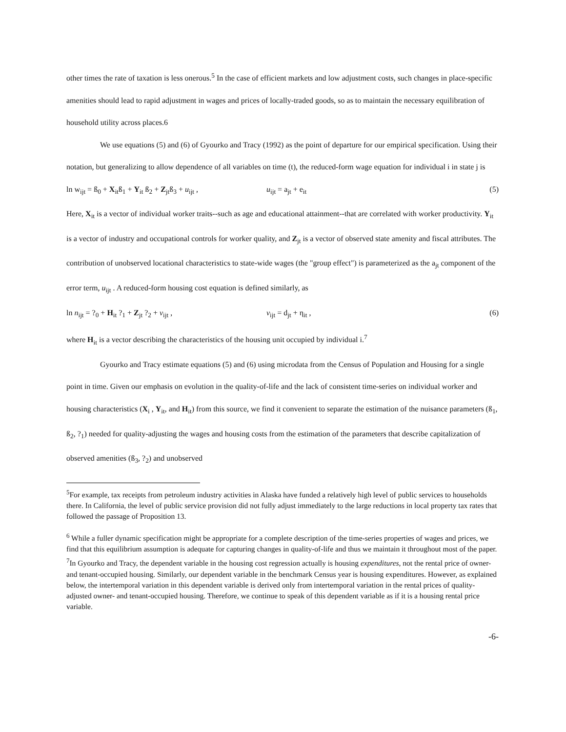other times the rate of taxation is less onerous.<sup>5</sup> In the case of efficient markets and low adjustment costs, such changes in place-specific amenities should lead to rapid adjustment in wages and prices of locally-traded goods, so as to maintain the necessary equilibration of household utility across places.6
We use equations (5) and (6) of Gyourko and Tracy (1992) as the point of departure for our empirical specification. Using their notation, but generalizing to allow dependence of all variables on time (t), the reduced-form wage equation for individual i in state j is
ln w<sub>ijt</sub> = ß<sub>0</sub> + X<sub>it</sub>ß<sub>1</sub> + Y<sub>it</sub> ß<sub>2</sub> + Z<sub>jt</sub>ß<sub>3</sub> + u<sub>ijt</sub> , u<sub>ijt</sub> = a<sub>jt</sub> + e<sub>it</sub> (5)
Here, X<sub>it</sub> is a vector of individual worker traits--such as age and educational attainment--that are correlated with worker productivity. Y<sub>it</sub> is a vector of industry and occupational controls for worker quality, and Z<sub>jt</sub> is a vector of observed state amenity and fiscal attributes. The contribution of unobserved locational characteristics to state-wide wages (the "group effect") is parameterized as the a<sub>jt</sub> component of the error term, u<sub>ijt</sub> . A reduced-form housing cost equation is defined similarly, as
ln n<sub>ijt</sub> = ?<sub>0</sub> + H<sub>it</sub> ?<sub>1</sub> + Z<sub>jt</sub> ?<sub>2</sub> + v<sub>ijt</sub> , v<sub>ijt</sub> = d<sub>jt</sub> + η<sub>it</sub> , (6)
where H<sub>it</sub> is a vector describing the characteristics of the housing unit occupied by individual i.<sup>7</sup>
Gyourko and Tracy estimate equations (5) and (6) using microdata from the Census of Population and Housing for a single point in time. Given our emphasis on evolution in the quality-of-life and the lack of consistent time-series on individual worker and housing characteristics (X<sub>i</sub> , Y<sub>it</sub>, and H<sub>it</sub>) from this source, we find it convenient to separate the estimation of the nuisance parameters (ß<sub>1</sub>, ß<sub>2</sub>, ?<sub>1</sub>) needed for quality-adjusting the wages and housing costs from the estimation of the parameters that describe capitalization of observed amenities (ß<sub>3</sub>, ?<sub>2</sub>) and unobserved
<sup>5</sup> For example, tax receipts from petroleum industry activities in Alaska have funded a relatively high level of public services to households there. In California, the level of public service provision did not fully adjust immediately to the large reductions in local property tax rates that followed the passage of Proposition 13.
<sup>6</sup> While a fuller dynamic specification might be appropriate for a complete description of the time-series properties of wages and prices, we find that this equilibrium assumption is adequate for capturing changes in quality-of-life and thus we maintain it throughout most of the paper.
<sup>7</sup> In Gyourko and Tracy, the dependent variable in the housing cost regression actually is housing expenditures, not the rental price of owner- and tenant-occupied housing. Similarly, our dependent variable in the benchmark Census year is housing expenditures. However, as explained below, the intertemporal variation in this dependent variable is derived only from intertemporal variation in the rental prices of quality-adjusted owner- and tenant-occupied housing. Therefore, we continue to speak of this dependent variable as if it is a housing rental price variable.
-6-